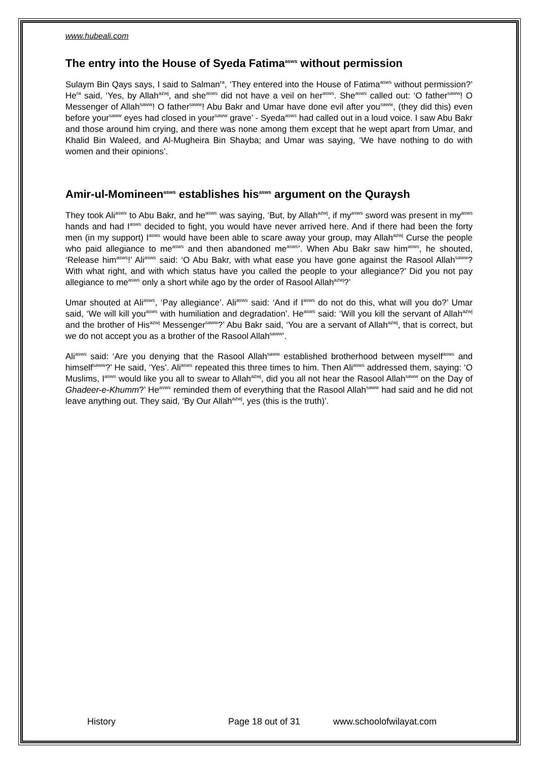www.hubeali.com
The entry into the House of Syeda Fatima<sup>asws</sup> without permission
Sulaym Bin Qays says, I said to Salman<sup>ra</sup>, ‘They entered into the House of Fatima<sup>asws</sup> without permission?’ He<sup>ra</sup> said, ‘Yes, by Allah<sup>azwj</sup>, and she<sup>asws</sup> did not have a veil on her<sup>asws</sup>. She<sup>asws</sup> called out: ‘O father<sup>saww</sup>! O Messenger of Allah<sup>saww</sup>! O father<sup>saww</sup>! Abu Bakr and Umar have done evil after you<sup>saww</sup>, (they did this) even before your<sup>saww</sup> eyes had closed in your<sup>saww</sup> grave’ - Syeda<sup>asws</sup> had called out in a loud voice. I saw Abu Bakr and those around him crying, and there was none among them except that he wept apart from Umar, and Khalid Bin Waleed, and Al-Mugheira Bin Shayba; and Umar was saying, ‘We have nothing to do with women and their opinions’.
Amir-ul-Momineen<sup>asws</sup> establishes his<sup>asws</sup> argument on the Quraysh
They took Ali<sup>asws</sup> to Abu Bakr, and he<sup>asws</sup> was saying, ‘But, by Allah<sup>azwj</sup>, if my<sup>asws</sup> sword was present in my<sup>asws</sup> hands and had I<sup>asws</sup> decided to fight, you would have never arrived here. And if there had been the forty men (in my support) I<sup>asws</sup> would have been able to scare away your group, may Allah<sup>azwj</sup> Curse the people who paid allegiance to me<sup>asws</sup> and then abandoned me<sup>asws</sup>’. When Abu Bakr saw him<sup>asws</sup>, he shouted, ‘Release him<sup>asws</sup>!’ Ali<sup>asws</sup> said: ‘O Abu Bakr, with what ease you have gone against the Rasool Allah<sup>saww</sup>? With what right, and with which status have you called the people to your allegiance?’ Did you not pay allegiance to me<sup>asws</sup> only a short while ago by the order of Rasool Allah<sup>azwj</sup>?’
Umar shouted at Ali<sup>asws</sup>, ‘Pay allegiance’. Ali<sup>asws</sup> said: ‘And if I<sup>asws</sup> do not do this, what will you do?’ Umar said, ‘We will kill you<sup>asws</sup> with humiliation and degradation’. He<sup>asws</sup> said: ‘Will you kill the servant of Allah<sup>azwj</sup> and the brother of His<sup>azwj</sup> Messenger<sup>saww</sup>?’ Abu Bakr said, ‘You are a servant of Allah<sup>azwj</sup>, that is correct, but we do not accept you as a brother of the Rasool Allah<sup>saww</sup>’.
Ali<sup>asws</sup> said: ‘Are you denying that the Rasool Allah<sup>saww</sup> established brotherhood between myself<sup>asws</sup> and himself<sup>saww</sup>?’ He said, ‘Yes’. Ali<sup>asws</sup> repeated this three times to him. Then Ali<sup>asws</sup> addressed them, saying: ‘O Muslims, I<sup>asws</sup> would like you all to swear to Allah<sup>azwj</sup>, did you all not hear the Rasool Allah<sup>saww</sup> on the Day of Ghadeer-e-Khumm?’ He<sup>asws</sup> reminded them of everything that the Rasool Allah<sup>saww</sup> had said and he did not leave anything out. They said, ‘By Our Allah<sup>azwj</sup>, yes (this is the truth)’.
History Page 18 out of 31 www.schoolofwilayat.com